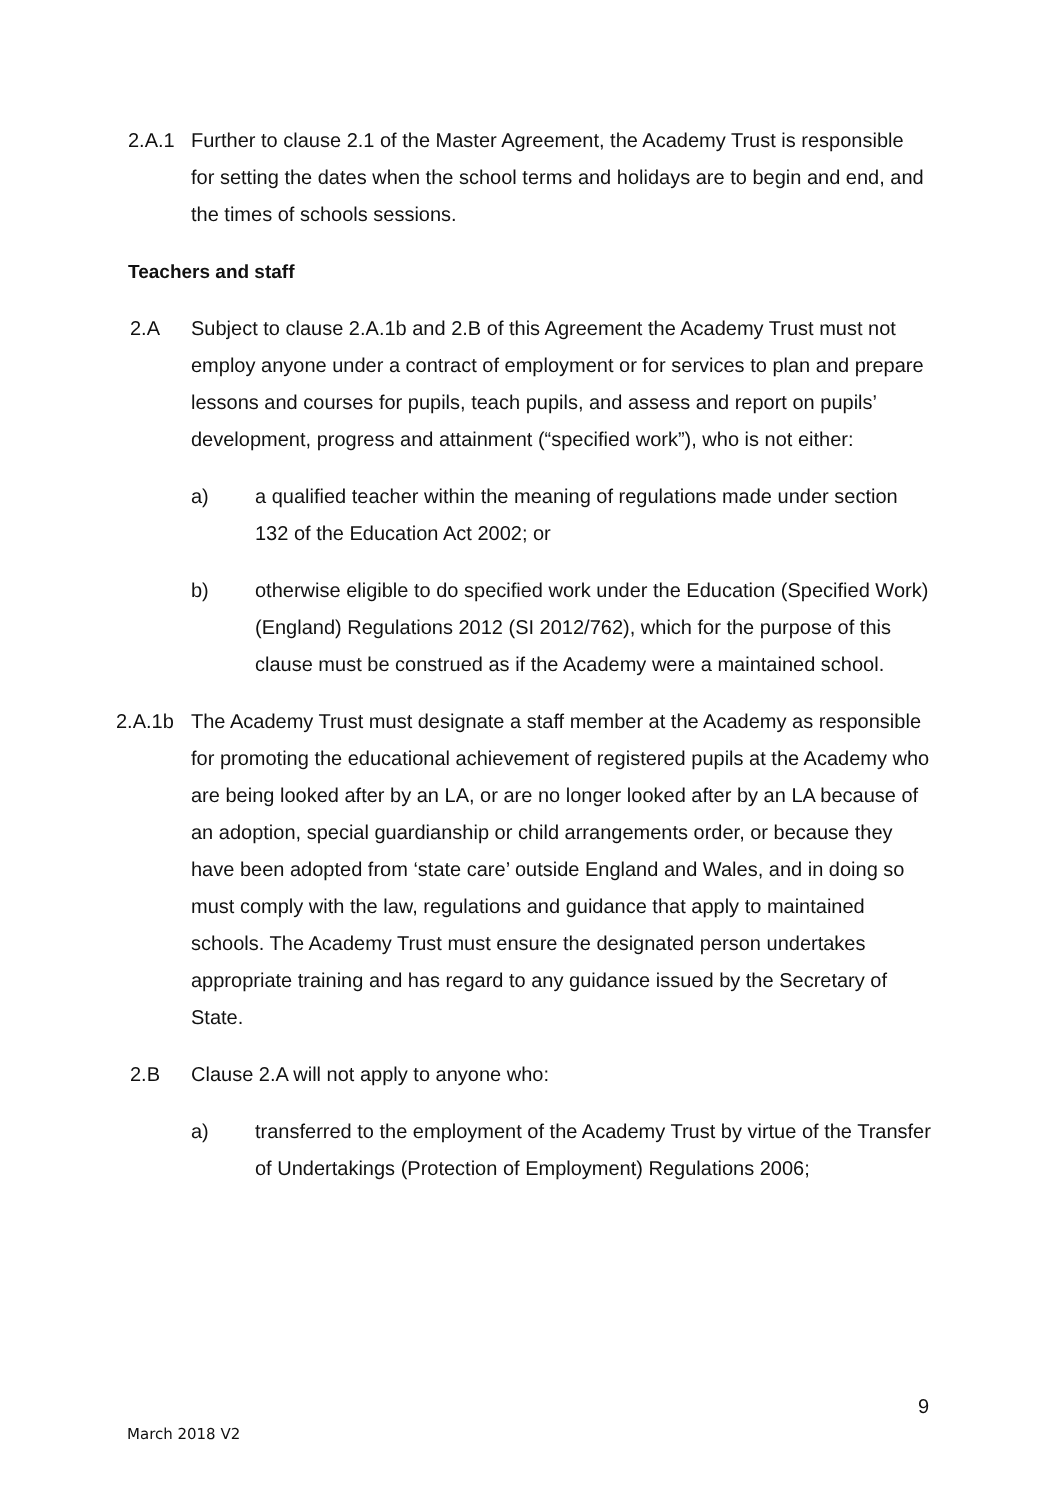2.A.1 Further to clause 2.1 of the Master Agreement, the Academy Trust is responsible for setting the dates when the school terms and holidays are to begin and end, and the times of schools sessions.
Teachers and staff
2.A Subject to clause 2.A.1b and 2.B of this Agreement the Academy Trust must not employ anyone under a contract of employment or for services to plan and prepare lessons and courses for pupils, teach pupils, and assess and report on pupils’ development, progress and attainment (“specified work”), who is not either:
a) a qualified teacher within the meaning of regulations made under section 132 of the Education Act 2002; or
b) otherwise eligible to do specified work under the Education (Specified Work)(England) Regulations 2012 (SI 2012/762), which for the purpose of this clause must be construed as if the Academy were a maintained school.
2.A.1b The Academy Trust must designate a staff member at the Academy as responsible for promoting the educational achievement of registered pupils at the Academy who are being looked after by an LA, or are no longer looked after by an LA because of an adoption, special guardianship or child arrangements order, or because they have been adopted from ‘state care’ outside England and Wales, and in doing so must comply with the law, regulations and guidance that apply to maintained schools. The Academy Trust must ensure the designated person undertakes appropriate training and has regard to any guidance issued by the Secretary of State.
2.B Clause 2.A will not apply to anyone who:
a) transferred to the employment of the Academy Trust by virtue of the Transfer of Undertakings (Protection of Employment) Regulations 2006;
9
March 2018 V2